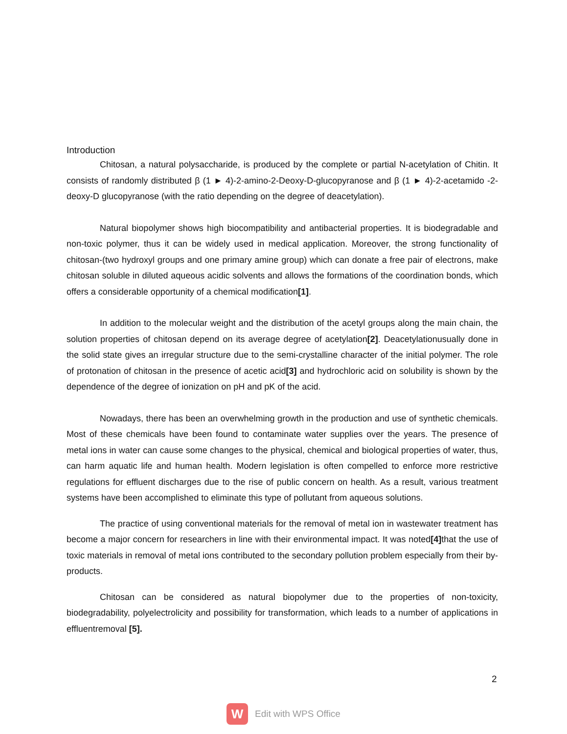Introduction
Chitosan, a natural polysaccharide, is produced by the complete or partial N-acetylation of Chitin. It consists of randomly distributed β (1 ► 4)-2-amino-2-Deoxy-D-glucopyranose and β (1 ► 4)-2-acetamido -2-deoxy-D glucopyranose (with the ratio depending on the degree of deacetylation).
Natural biopolymer shows high biocompatibility and antibacterial properties. It is biodegradable and non-toxic polymer, thus it can be widely used in medical application. Moreover, the strong functionality of chitosan-(two hydroxyl groups and one primary amine group) which can donate a free pair of electrons, make chitosan soluble in diluted aqueous acidic solvents and allows the formations of the coordination bonds, which offers a considerable opportunity of a chemical modification[1].
In addition to the molecular weight and the distribution of the acetyl groups along the main chain, the solution properties of chitosan depend on its average degree of acetylation[2]. Deacetylationusually done in the solid state gives an irregular structure due to the semi-crystalline character of the initial polymer. The role of protonation of chitosan in the presence of acetic acid[3] and hydrochloric acid on solubility is shown by the dependence of the degree of ionization on pH and pK of the acid.
Nowadays, there has been an overwhelming growth in the production and use of synthetic chemicals. Most of these chemicals have been found to contaminate water supplies over the years. The presence of metal ions in water can cause some changes to the physical, chemical and biological properties of water, thus, can harm aquatic life and human health. Modern legislation is often compelled to enforce more restrictive regulations for effluent discharges due to the rise of public concern on health. As a result, various treatment systems have been accomplished to eliminate this type of pollutant from aqueous solutions.
The practice of using conventional materials for the removal of metal ion in wastewater treatment has become a major concern for researchers in line with their environmental impact. It was noted[4] that the use of toxic materials in removal of metal ions contributed to the secondary pollution problem especially from their by-products.
Chitosan can be considered as natural biopolymer due to the properties of non-toxicity, biodegradability, polyelectrolicity and possibility for transformation, which leads to a number of applications in effluentremoval [5].
2
W
Edit with WPS Office